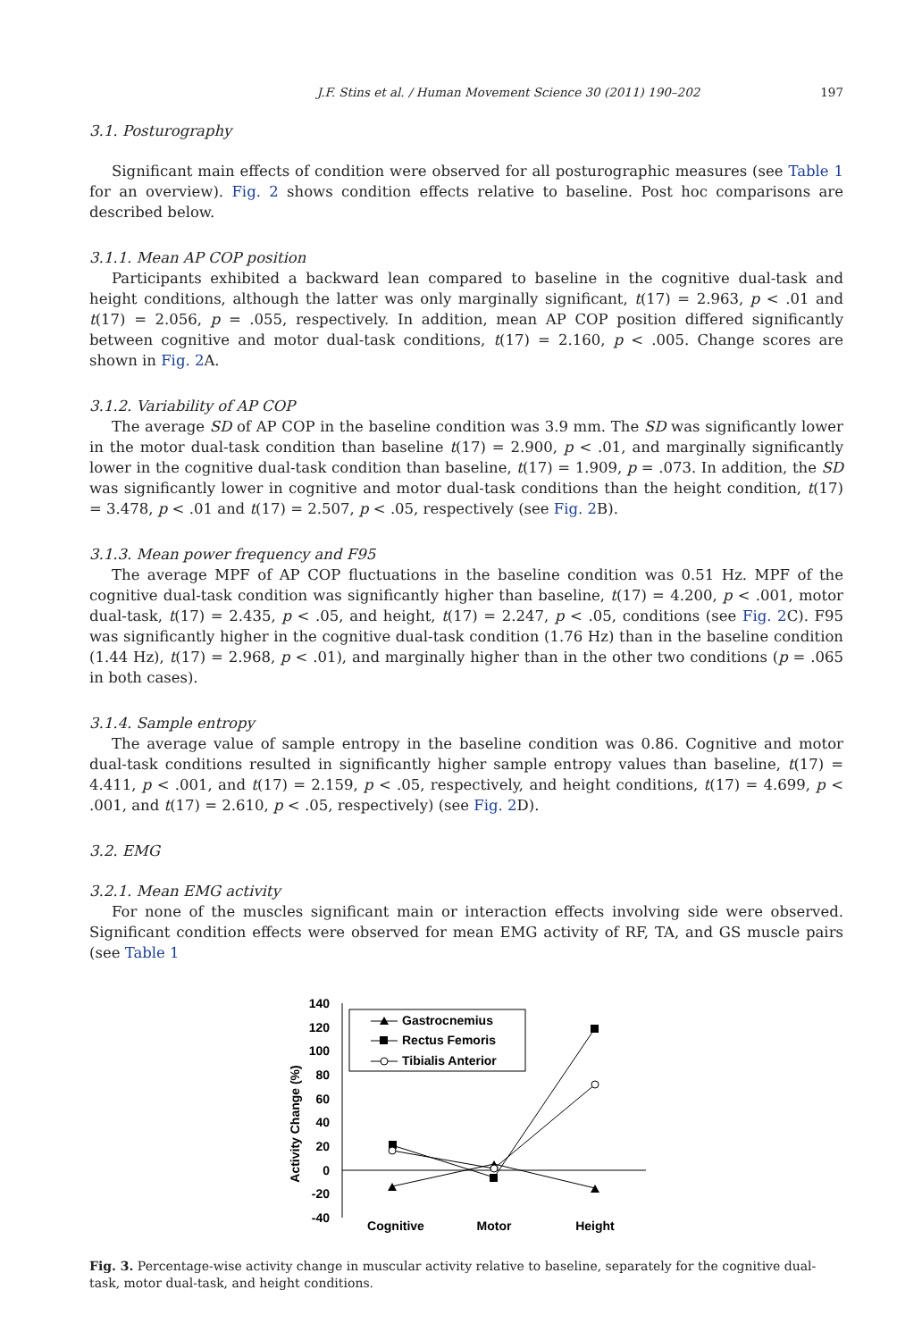J.F. Stins et al. / Human Movement Science 30 (2011) 190–202 197
3.1. Posturography
Significant main effects of condition were observed for all posturographic measures (see Table 1 for an overview). Fig. 2 shows condition effects relative to baseline. Post hoc comparisons are described below.
3.1.1. Mean AP COP position
Participants exhibited a backward lean compared to baseline in the cognitive dual-task and height conditions, although the latter was only marginally significant, t(17) = 2.963, p < .01 and t(17) = 2.056, p = .055, respectively. In addition, mean AP COP position differed significantly between cognitive and motor dual-task conditions, t(17) = 2.160, p < .005. Change scores are shown in Fig. 2 A.
3.1.2. Variability of AP COP
The average SD of AP COP in the baseline condition was 3.9 mm. The SD was significantly lower in the motor dual-task condition than baseline t(17) = 2.900, p < .01, and marginally significantly lower in the cognitive dual-task condition than baseline, t(17) = 1.909, p = .073. In addition, the SD was significantly lower in cognitive and motor dual-task conditions than the height condition, t(17) = 3.478, p < .01 and t(17) = 2.507, p < .05, respectively (see Fig. 2 B).
3.1.3. Mean power frequency and F95
The average MPF of AP COP fluctuations in the baseline condition was 0.51 Hz. MPF of the cognitive dual-task condition was significantly higher than baseline, t(17) = 4.200, p < .001, motor dual-task, t(17) = 2.435, p < .05, and height, t(17) = 2.247, p < .05, conditions (see Fig. 2 C). F95 was significantly higher in the cognitive dual-task condition (1.76 Hz) than in the baseline condition (1.44 Hz), t(17) = 2.968, p < .01), and marginally higher than in the other two conditions (p = .065 in both cases).
3.1.4. Sample entropy
The average value of sample entropy in the baseline condition was 0.86. Cognitive and motor dual-task conditions resulted in significantly higher sample entropy values than baseline, t(17) = 4.411, p < .001, and t(17) = 2.159, p < .05, respectively, and height conditions, t(17) = 4.699, p < .001, and t(17) = 2.610, p < .05, respectively) (see Fig. 2 D).
3.2. EMG
3.2.1. Mean EMG activity
For none of the muscles significant main or interaction effects involving side were observed. Significant condition effects were observed for mean EMG activity of RF, TA, and GS muscle pairs (see Table 1
140
120
100
80
60
40
20
0
-20
-40
Activity Change (%)
Cognitive
Motor
Height
Gastrocnemius
Rectus Femoris
Tibialis Anterior
Fig. 3. Percentage-wise activity change in muscular activity relative to baseline, separately for the cognitive dual-task, motor dual-task, and height conditions.